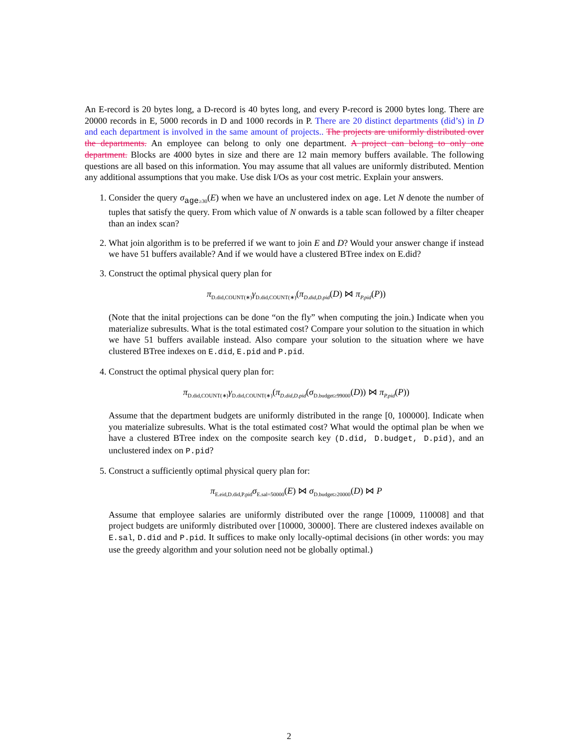An E-record is 20 bytes long, a D-record is 40 bytes long, and every P-record is 2000 bytes long. There are 20000 records in E, 5000 records in D and 1000 records in P. There are 20 distinct departments (did’s) in D and each department is involved in the same amount of projects.. The projects are uniformly distributed over the departments. An employee can belong to only one department. A project can belong to only one department. Blocks are 4000 bytes in size and there are 12 main memory buffers available. The following questions are all based on this information. You may assume that all values are uniformly distributed. Mention any additional assumptions that you make. Use disk I/Os as your cost metric. Explain your answers.
1. Consider the query σ<sub>age≥30</sub>(E) when we have an unclustered index on age. Let N denote the number of tuples that satisfy the query. From which value of N onwards is a table scan followed by a filter cheaper than an index scan?
2. What join algorithm is to be preferred if we want to join E and D? Would your answer change if instead we have 51 buffers available? And if we would have a clustered BTree index on E.did?
3. Construct the optimal physical query plan for
π<sub>D.did,COUNT(∗)</sub>γ<sub>D.did,COUNT(∗)</sub>(π<sub>D.did,D.pid</sub>(D) ⋈ π<sub>P.pid</sub>(P))
(Note that the inital projections can be done “on the fly” when computing the join.) Indicate when you materialize subresults. What is the total estimated cost? Compare your solution to the situation in which we have 51 buffers available instead. Also compare your solution to the situation where we have clustered BTree indexes on E.did, E.pid and P.pid.
4. Construct the optimal physical query plan for:
π<sub>D.did,COUNT(∗)</sub>γ<sub>D.did,COUNT(∗)</sub>(π<sub>D.did,D.pid</sub>(σ<sub>D.budget≥99000</sub>(D)) ⋈ π<sub>P.pid</sub>(P))
Assume that the department budgets are uniformly distributed in the range [0, 100000]. Indicate when you materialize subresults. What is the total estimated cost? What would the optimal plan be when we have a clustered BTree index on the composite search key (D.did, D.budget, D.pid), and an unclustered index on P.pid?
5. Construct a sufficiently optimal physical query plan for:
π<sub>E.eid,D.did,P.pid</sub>σ<sub>E.sal=50000</sub>(E) ⋈ σ<sub>D.budget≥20000</sub>(D) ⋈ P
Assume that employee salaries are uniformly distributed over the range [10009, 110008] and that project budgets are uniformly distributed over [10000, 30000]. There are clustered indexes available on E.sal, D.did and P.pid. It suffices to make only locally-optimal decisions (in other words: you may use the greedy algorithm and your solution need not be globally optimal.)
2